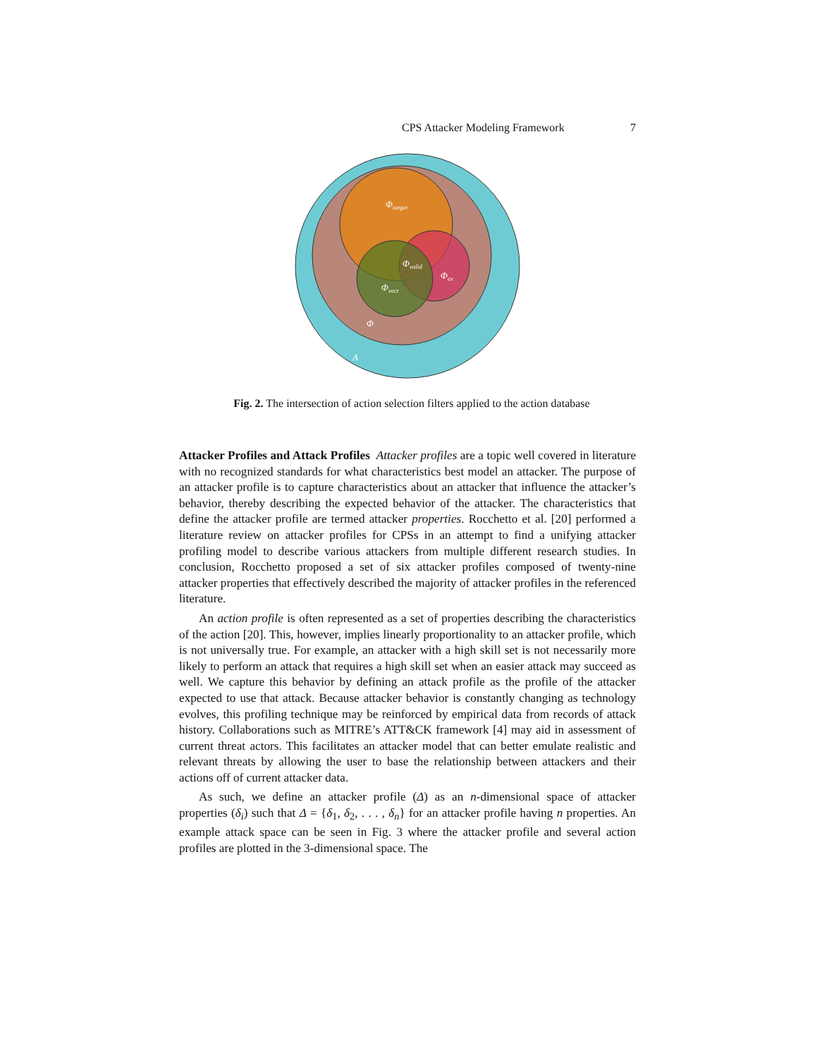CPS Attacker Modeling Framework 7
Φtarget
Φvalid
Φex
Φvect
Φ
A
Fig. 2. The intersection of action selection filters applied to the action database
Attacker Profiles and Attack Profiles Attacker profiles are a topic well covered in literature with no recognized standards for what characteristics best model an attacker. The purpose of an attacker profile is to capture characteristics about an attacker that influence the attacker’s behavior, thereby describing the expected behavior of the attacker. The characteristics that define the attacker profile are termed attacker properties. Rocchetto et al. [20] performed a literature review on attacker profiles for CPSs in an attempt to find a unifying attacker profiling model to describe various attackers from multiple different research studies. In conclusion, Rocchetto proposed a set of six attacker profiles composed of twenty-nine attacker properties that effectively described the majority of attacker profiles in the referenced literature.
An action profile is often represented as a set of properties describing the characteristics of the action [20]. This, however, implies linearly proportionality to an attacker profile, which is not universally true. For example, an attacker with a high skill set is not necessarily more likely to perform an attack that requires a high skill set when an easier attack may succeed as well. We capture this behavior by defining an attack profile as the profile of the attacker expected to use that attack. Because attacker behavior is constantly changing as technology evolves, this profiling technique may be reinforced by empirical data from records of attack history. Collaborations such as MITRE’s ATT&CK framework [4] may aid in assessment of current threat actors. This facilitates an attacker model that can better emulate realistic and relevant threats by allowing the user to base the relationship between attackers and their actions off of current attacker data.
As such, we define an attacker profile (Δ) as an n-dimensional space of attacker properties (δ<sub>i</sub>) such that Δ = {δ<sub>1</sub>, δ<sub>2</sub>, . . . , δ<sub>n</sub>} for an attacker profile having n properties. An example attack space can be seen in Fig. 3 where the attacker profile and several action profiles are plotted in the 3-dimensional space. The